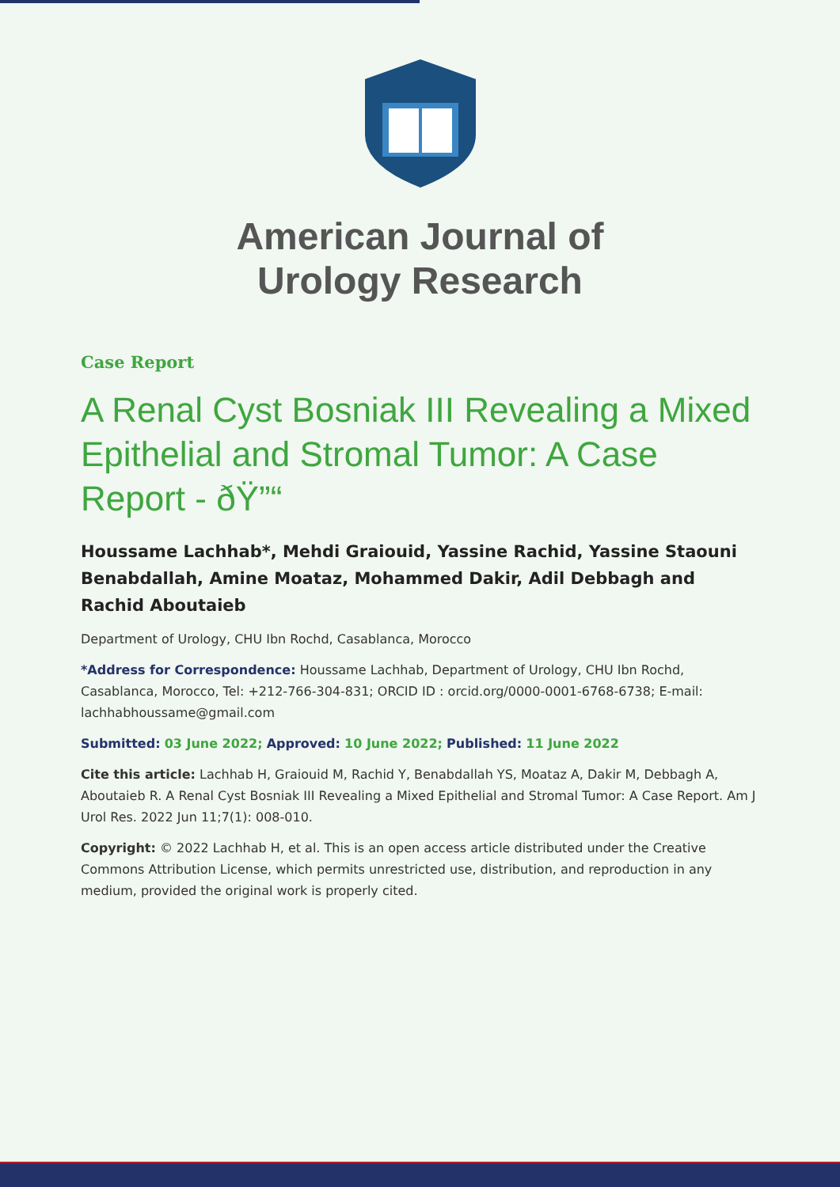American Journal of
Urology Research
Case Report
A Renal Cyst Bosniak III Revealing a Mixed Epithelial and Stromal Tumor: A Case Report - ðŸ”“
Houssame Lachhab*, Mehdi Graiouid, Yassine Rachid, Yassine Staouni Benabdallah, Amine Moataz, Mohammed Dakir, Adil Debbagh and Rachid Aboutaieb
Department of Urology, CHU Ibn Rochd, Casablanca, Morocco
*Address for Correspondence: Houssame Lachhab, Department of Urology, CHU Ibn Rochd, Casablanca, Morocco, Tel: +212-766-304-831; ORCID ID : orcid.org/0000-0001-6768-6738; E-mail: lachhabhoussame@gmail.com
Submitted: 03 June 2022; Approved: 10 June 2022; Published: 11 June 2022
Cite this article: Lachhab H, Graiouid M, Rachid Y, Benabdallah YS, Moataz A, Dakir M, Debbagh A, Aboutaieb R. A Renal Cyst Bosniak III Revealing a Mixed Epithelial and Stromal Tumor: A Case Report. Am J Urol Res. 2022 Jun 11;7(1): 008-010.
Copyright: © 2022 Lachhab H, et al. This is an open access article distributed under the Creative Commons Attribution License, which permits unrestricted use, distribution, and reproduction in any medium, provided the original work is properly cited.